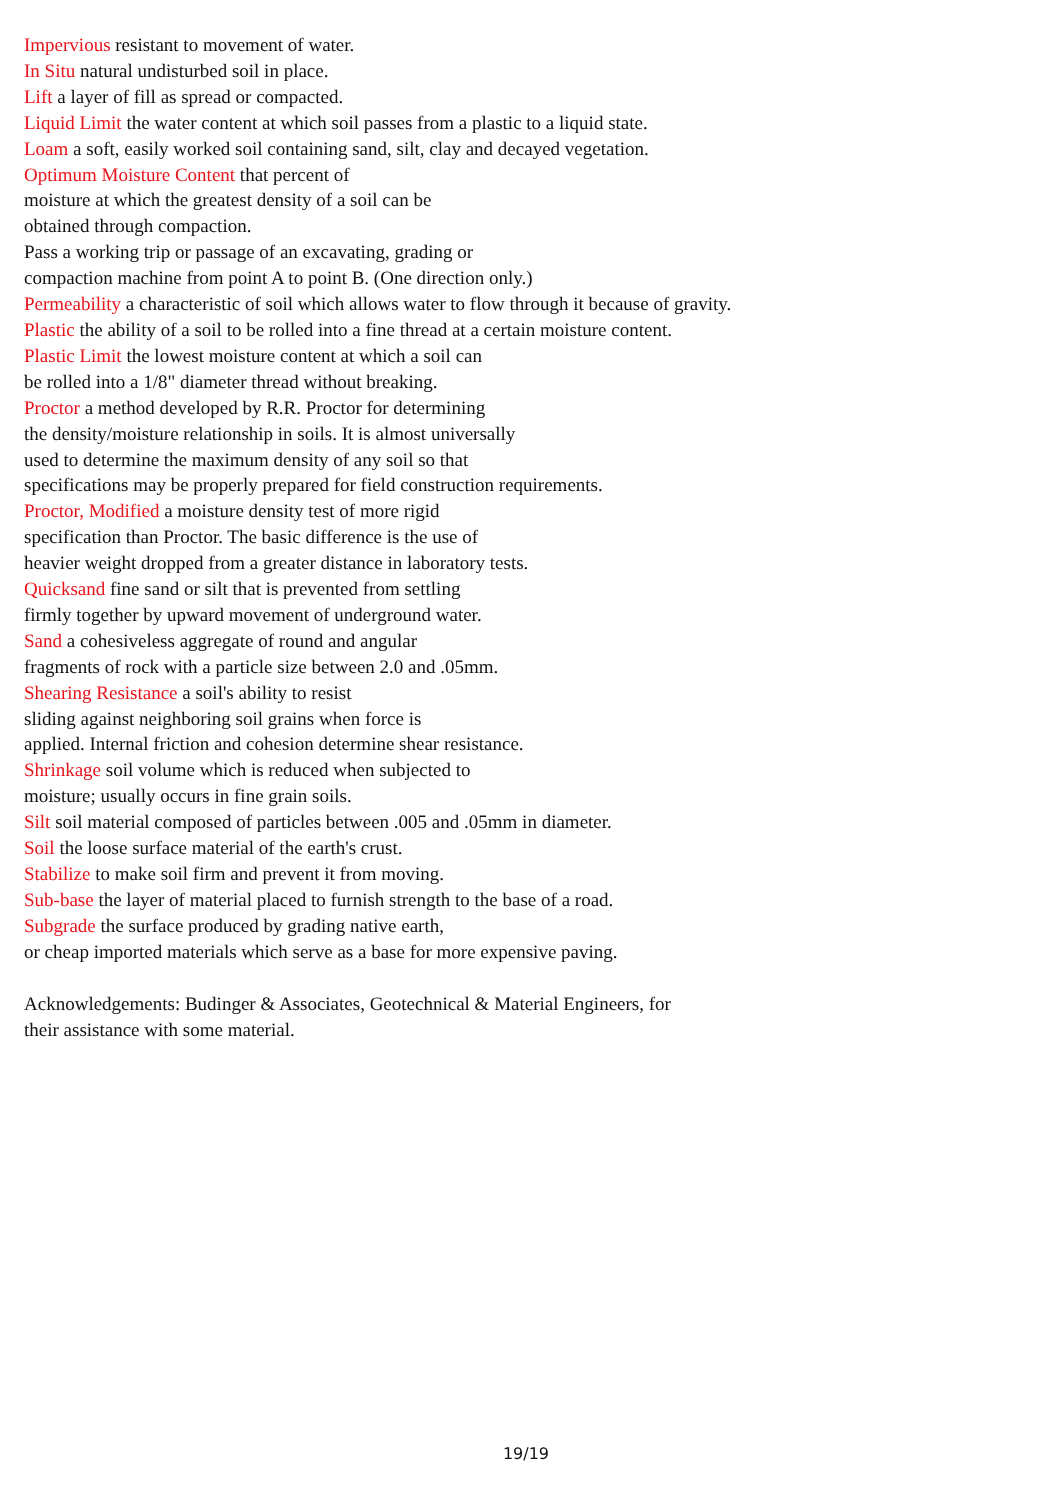Impervious resistant to movement of water.
In Situ natural undisturbed soil in place.
Lift a layer of fill as spread or compacted.
Liquid Limit the water content at which soil passes from a plastic to a liquid state.
Loam a soft, easily worked soil containing sand, silt, clay and decayed vegetation.
Optimum Moisture Content that percent of
moisture at which the greatest density of a soil can be
obtained through compaction.
Pass a working trip or passage of an excavating, grading or
compaction machine from point A to point B. (One direction only.)
Permeability a characteristic of soil which allows water to flow through it because of gravity.
Plastic the ability of a soil to be rolled into a fine thread at a certain moisture content.
Plastic Limit the lowest moisture content at which a soil can
be rolled into a 1/8" diameter thread without breaking.
Proctor a method developed by R.R. Proctor for determining
the density/moisture relationship in soils. It is almost universally
used to determine the maximum density of any soil so that
specifications may be properly prepared for field construction requirements.
Proctor, Modified a moisture density test of more rigid
specification than Proctor. The basic difference is the use of
heavier weight dropped from a greater distance in laboratory tests.
Quicksand fine sand or silt that is prevented from settling
firmly together by upward movement of underground water.
Sand a cohesiveless aggregate of round and angular
fragments of rock with a particle size between 2.0 and .05mm.
Shearing Resistance a soil's ability to resist
sliding against neighboring soil grains when force is
applied. Internal friction and cohesion determine shear resistance.
Shrinkage soil volume which is reduced when subjected to
moisture; usually occurs in fine grain soils.
Silt soil material composed of particles between .005 and .05mm in diameter.
Soil the loose surface material of the earth's crust.
Stabilize to make soil firm and prevent it from moving.
Sub-base the layer of material placed to furnish strength to the base of a road.
Subgrade the surface produced by grading native earth,
or cheap imported materials which serve as a base for more expensive paving.
Acknowledgements: Budinger & Associates, Geotechnical & Material Engineers, for
their assistance with some material.
19/19